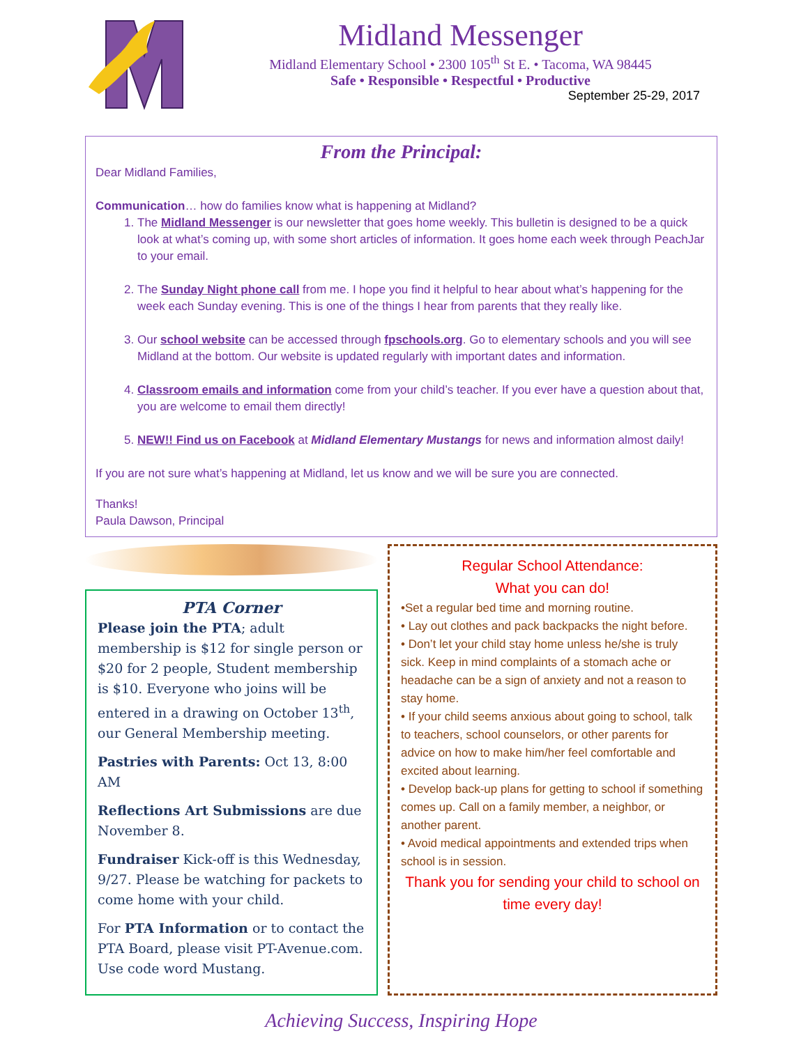Midland Messenger
Midland Elementary School • 2300 105<sup>th</sup> St E. • Tacoma, WA 98445
Safe • Responsible • Respectful • Productive
September 25-29, 2017
From the Principal:
Dear Midland Families,
Communication… how do families know what is happening at Midland?
1. The Midland Messenger is our newsletter that goes home weekly. This bulletin is designed to be a quick look at what’s coming up, with some short articles of information. It goes home each week through PeachJar to your email.
2. The Sunday Night phone call from me. I hope you find it helpful to hear about what’s happening for the week each Sunday evening. This is one of the things I hear from parents that they really like.
3. Our school website can be accessed through fpschools.org. Go to elementary schools and you will see Midland at the bottom. Our website is updated regularly with important dates and information.
4. Classroom emails and information come from your child’s teacher. If you ever have a question about that, you are welcome to email them directly!
5. NEW!! Find us on Facebook at Midland Elementary Mustangs for news and information almost daily!
If you are not sure what’s happening at Midland, let us know and we will be sure you are connected.
Thanks!
Paula Dawson, Principal
PTA Corner
Please join the PTA; adult membership is $12 for single person or $20 for 2 people, Student membership is $10. Everyone who joins will be entered in a drawing on October 13<sup>th</sup>, our General Membership meeting.
Pastries with Parents: Oct 13, 8:00 AM
Reflections Art Submissions are due November 8.
Fundraiser Kick-off is this Wednesday, 9/27. Please be watching for packets to come home with your child.
For PTA Information or to contact the PTA Board, please visit PT-Avenue.com. Use code word Mustang.
Regular School Attendance:
What you can do!
•Set a regular bed time and morning routine.
• Lay out clothes and pack backpacks the night before.
• Don’t let your child stay home unless he/she is truly sick. Keep in mind complaints of a stomach ache or headache can be a sign of anxiety and not a reason to stay home.
• If your child seems anxious about going to school, talk to teachers, school counselors, or other parents for advice on how to make him/her feel comfortable and excited about learning.
• Develop back-up plans for getting to school if something comes up. Call on a family member, a neighbor, or another parent.
• Avoid medical appointments and extended trips when school is in session.
Thank you for sending your child to school on time every day!
Achieving Success, Inspiring Hope